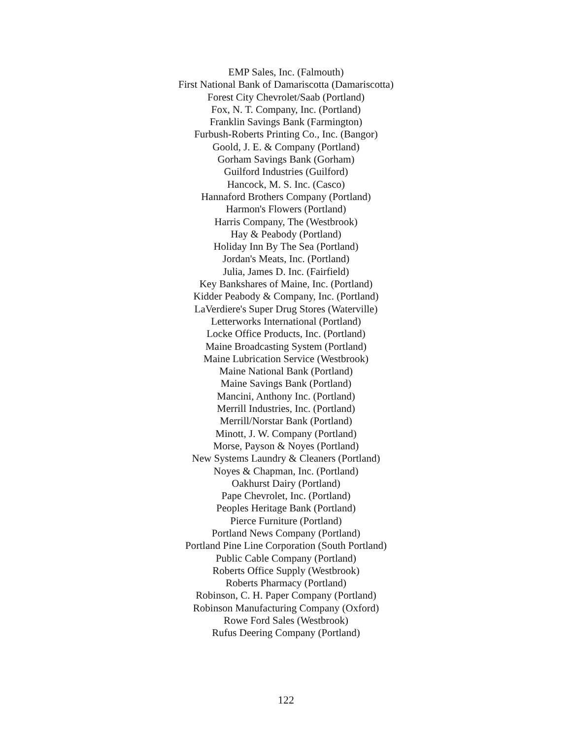EMP Sales, Inc. (Falmouth)
First National Bank of Damariscotta (Damariscotta)
Forest City Chevrolet/Saab (Portland)
Fox, N. T. Company, Inc. (Portland)
Franklin Savings Bank (Farmington)
Furbush-Roberts Printing Co., Inc. (Bangor)
Goold, J. E. & Company (Portland)
Gorham Savings Bank (Gorham)
Guilford Industries (Guilford)
Hancock, M. S. Inc. (Casco)
Hannaford Brothers Company (Portland)
Harmon's Flowers (Portland)
Harris Company, The (Westbrook)
Hay & Peabody (Portland)
Holiday Inn By The Sea (Portland)
Jordan's Meats, Inc. (Portland)
Julia, James D. Inc. (Fairfield)
Key Bankshares of Maine, Inc. (Portland)
Kidder Peabody & Company, Inc. (Portland)
LaVerdiere's Super Drug Stores (Waterville)
Letterworks International (Portland)
Locke Office Products, Inc. (Portland)
Maine Broadcasting System (Portland)
Maine Lubrication Service (Westbrook)
Maine National Bank (Portland)
Maine Savings Bank (Portland)
Mancini, Anthony Inc. (Portland)
Merrill Industries, Inc. (Portland)
Merrill/Norstar Bank (Portland)
Minott, J. W. Company (Portland)
Morse, Payson & Noyes (Portland)
New Systems Laundry & Cleaners (Portland)
Noyes & Chapman, Inc. (Portland)
Oakhurst Dairy (Portland)
Pape Chevrolet, Inc. (Portland)
Peoples Heritage Bank (Portland)
Pierce Furniture (Portland)
Portland News Company (Portland)
Portland Pine Line Corporation (South Portland)
Public Cable Company (Portland)
Roberts Office Supply (Westbrook)
Roberts Pharmacy (Portland)
Robinson, C. H. Paper Company (Portland)
Robinson Manufacturing Company (Oxford)
Rowe Ford Sales (Westbrook)
Rufus Deering Company (Portland)
122